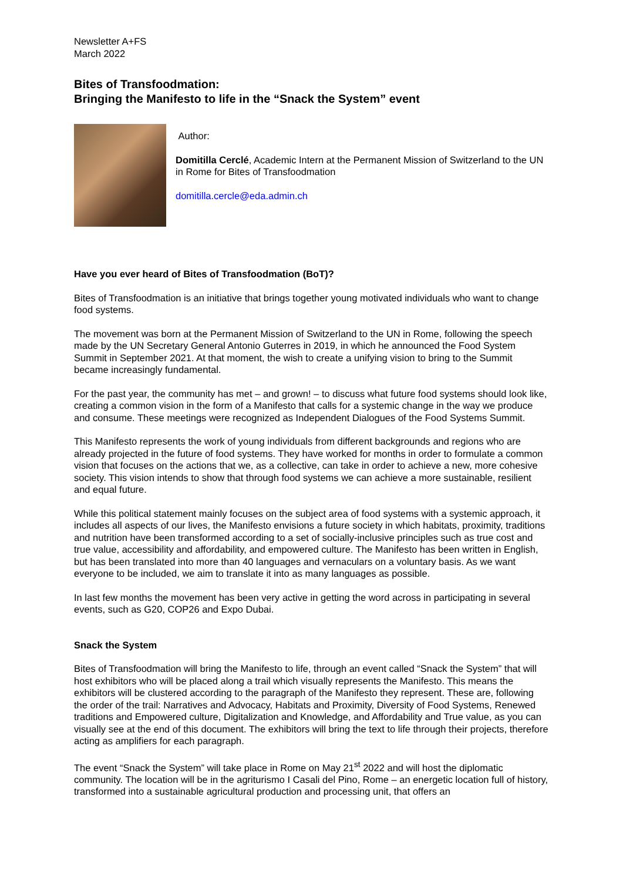Newsletter A+FS
March 2022
Bites of Transfoodmation:
Bringing the Manifesto to life in the “Snack the System” event
Author:
Domitilla Cerclé, Academic Intern at the Permanent Mission of Switzerland to the UN in Rome for Bites of Transfoodmation
domitilla.cercle@eda.admin.ch
Have you ever heard of Bites of Transfoodmation (BoT)?
Bites of Transfoodmation is an initiative that brings together young motivated individuals who want to change food systems.
The movement was born at the Permanent Mission of Switzerland to the UN in Rome, following the speech made by the UN Secretary General Antonio Guterres in 2019, in which he announced the Food System Summit in September 2021. At that moment, the wish to create a unifying vision to bring to the Summit became increasingly fundamental.
For the past year, the community has met – and grown! – to discuss what future food systems should look like, creating a common vision in the form of a Manifesto that calls for a systemic change in the way we produce and consume. These meetings were recognized as Independent Dialogues of the Food Systems Summit.
This Manifesto represents the work of young individuals from different backgrounds and regions who are already projected in the future of food systems. They have worked for months in order to formulate a common vision that focuses on the actions that we, as a collective, can take in order to achieve a new, more cohesive society. This vision intends to show that through food systems we can achieve a more sustainable, resilient and equal future.
While this political statement mainly focuses on the subject area of food systems with a systemic approach, it includes all aspects of our lives, the Manifesto envisions a future society in which habitats, proximity, traditions and nutrition have been transformed according to a set of socially-inclusive principles such as true cost and true value, accessibility and affordability, and empowered culture. The Manifesto has been written in English, but has been translated into more than 40 languages and vernaculars on a voluntary basis. As we want everyone to be included, we aim to translate it into as many languages as possible.
In last few months the movement has been very active in getting the word across in participating in several events, such as G20, COP26 and Expo Dubai.
Snack the System
Bites of Transfoodmation will bring the Manifesto to life, through an event called “Snack the System” that will host exhibitors who will be placed along a trail which visually represents the Manifesto. This means the exhibitors will be clustered according to the paragraph of the Manifesto they represent. These are, following the order of the trail: Narratives and Advocacy, Habitats and Proximity, Diversity of Food Systems, Renewed traditions and Empowered culture, Digitalization and Knowledge, and Affordability and True value, as you can visually see at the end of this document. The exhibitors will bring the text to life through their projects, therefore acting as amplifiers for each paragraph.
The event “Snack the System” will take place in Rome on May 21<sup>st</sup> 2022 and will host the diplomatic community. The location will be in the agriturismo I Casali del Pino, Rome – an energetic location full of history, transformed into a sustainable agricultural production and processing unit, that offers an